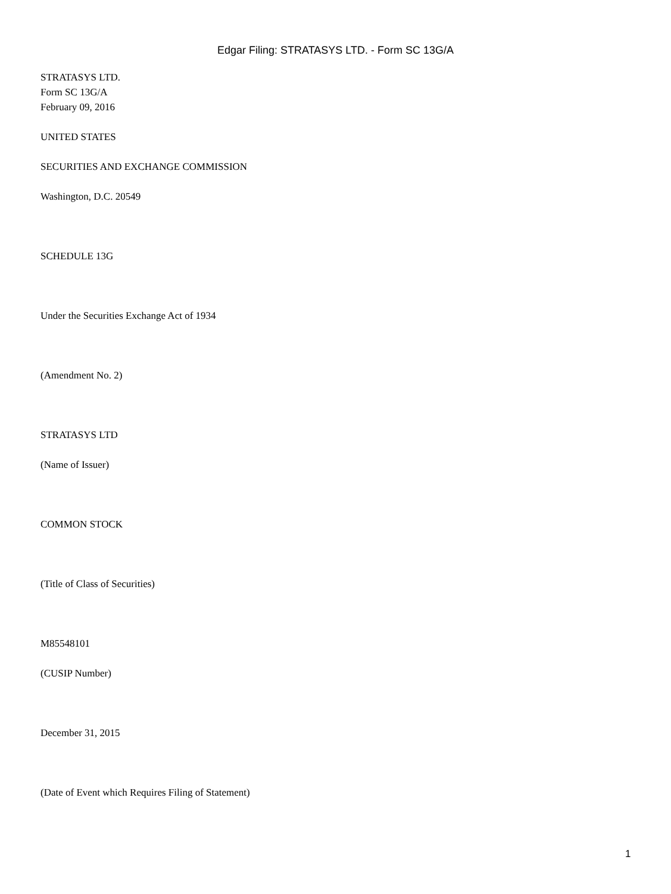Edgar Filing: STRATASYS LTD. - Form SC 13G/A
STRATASYS LTD.
Form SC 13G/A
February 09, 2016
UNITED STATES
SECURITIES AND EXCHANGE COMMISSION
Washington, D.C. 20549
SCHEDULE 13G
Under the Securities Exchange Act of 1934
(Amendment No. 2)
STRATASYS LTD
(Name of Issuer)
COMMON STOCK
(Title of Class of Securities)
M85548101
(CUSIP Number)
December 31, 2015
(Date of Event which Requires Filing of Statement)
1